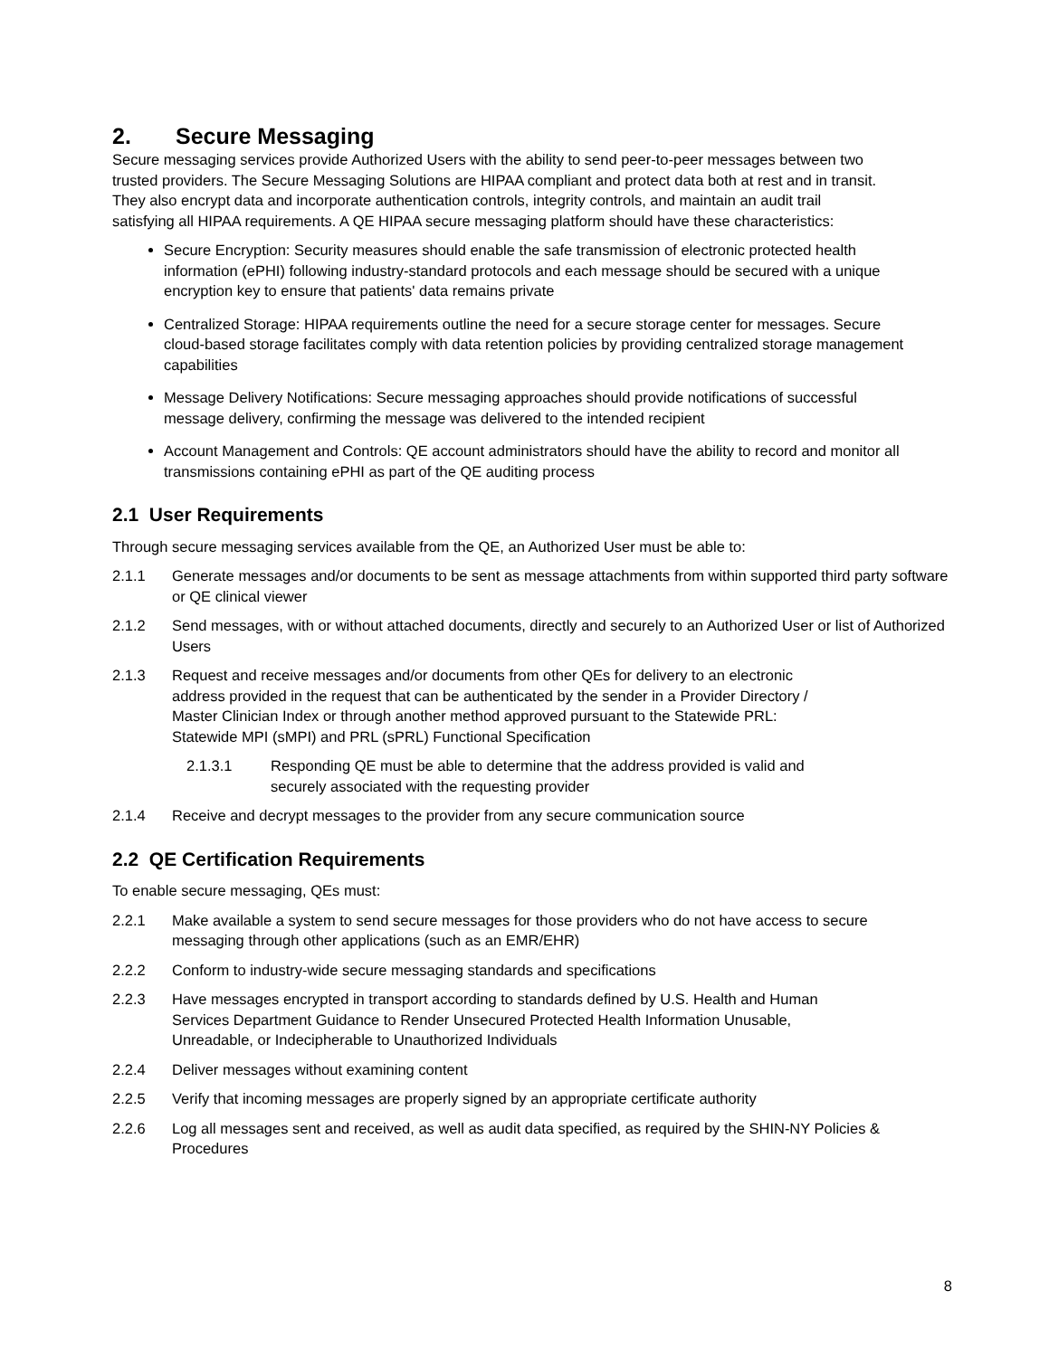2. Secure Messaging
Secure messaging services provide Authorized Users with the ability to send peer-to-peer messages between two trusted providers. The Secure Messaging Solutions are HIPAA compliant and protect data both at rest and in transit. They also encrypt data and incorporate authentication controls, integrity controls, and maintain an audit trail satisfying all HIPAA requirements. A QE HIPAA secure messaging platform should have these characteristics:
Secure Encryption: Security measures should enable the safe transmission of electronic protected health information (ePHI) following industry-standard protocols and each message should be secured with a unique encryption key to ensure that patients' data remains private
Centralized Storage: HIPAA requirements outline the need for a secure storage center for messages. Secure cloud-based storage facilitates comply with data retention policies by providing centralized storage management capabilities
Message Delivery Notifications: Secure messaging approaches should provide notifications of successful message delivery, confirming the message was delivered to the intended recipient
Account Management and Controls: QE account administrators should have the ability to record and monitor all transmissions containing ePHI as part of the QE auditing process
2.1 User Requirements
Through secure messaging services available from the QE, an Authorized User must be able to:
2.1.1 Generate messages and/or documents to be sent as message attachments from within supported third party software or QE clinical viewer
2.1.2 Send messages, with or without attached documents, directly and securely to an Authorized User or list of Authorized Users
2.1.3 Request and receive messages and/or documents from other QEs for delivery to an electronic address provided in the request that can be authenticated by the sender in a Provider Directory / Master Clinician Index or through another method approved pursuant to the Statewide PRL: Statewide MPI (sMPI) and PRL (sPRL) Functional Specification
2.1.3.1 Responding QE must be able to determine that the address provided is valid and securely associated with the requesting provider
2.1.4 Receive and decrypt messages to the provider from any secure communication source
2.2 QE Certification Requirements
To enable secure messaging, QEs must:
2.2.1 Make available a system to send secure messages for those providers who do not have access to secure messaging through other applications (such as an EMR/EHR)
2.2.2 Conform to industry-wide secure messaging standards and specifications
2.2.3 Have messages encrypted in transport according to standards defined by U.S. Health and Human Services Department Guidance to Render Unsecured Protected Health Information Unusable, Unreadable, or Indecipherable to Unauthorized Individuals
2.2.4 Deliver messages without examining content
2.2.5 Verify that incoming messages are properly signed by an appropriate certificate authority
2.2.6 Log all messages sent and received, as well as audit data specified, as required by the SHIN-NY Policies & Procedures
8